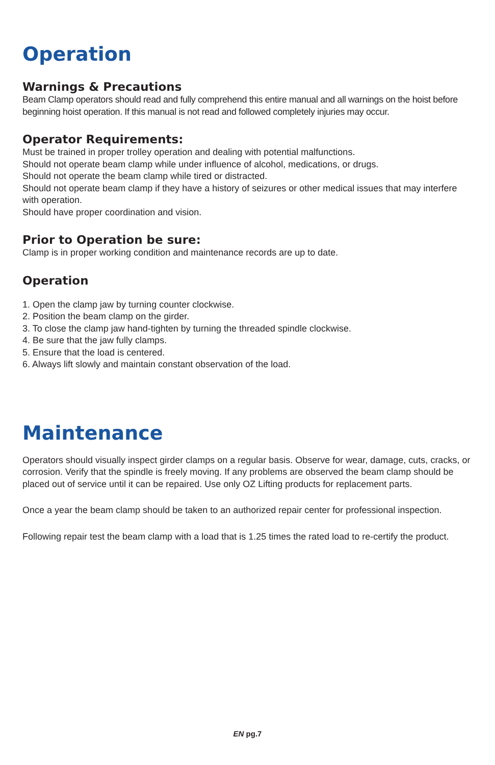Operation
Warnings & Precautions
Beam Clamp operators should read and fully comprehend this entire manual and all warnings on the hoist before beginning hoist operation. If this manual is not read and followed completely injuries may occur.
Operator Requirements:
Must be trained in proper trolley operation and dealing with potential malfunctions.
Should not operate beam clamp while under influence of alcohol, medications, or drugs.
Should not operate the beam clamp while tired or distracted.
Should not operate beam clamp if they have a history of seizures or other medical issues that may interfere with operation.
Should have proper coordination and vision.
Prior to Operation be sure:
Clamp is in proper working condition and maintenance records are up to date.
Operation
1. Open the clamp jaw by turning counter clockwise.
2. Position the beam clamp on the girder.
3. To close the clamp jaw hand-tighten by turning the threaded spindle clockwise.
4. Be sure that the jaw fully clamps.
5. Ensure that the load is centered.
6. Always lift slowly and maintain constant observation of the load.
Maintenance
Operators should visually inspect girder clamps on a regular basis. Observe for wear, damage, cuts, cracks, or corrosion. Verify that the spindle is freely moving. If any problems are observed the beam clamp should be placed out of service until it can be repaired. Use only OZ Lifting products for replacement parts.
Once a year the beam clamp should be taken to an authorized repair center for professional inspection.
Following repair test the beam clamp with a load that is 1.25 times the rated load to re-certify the product.
EN pg.7